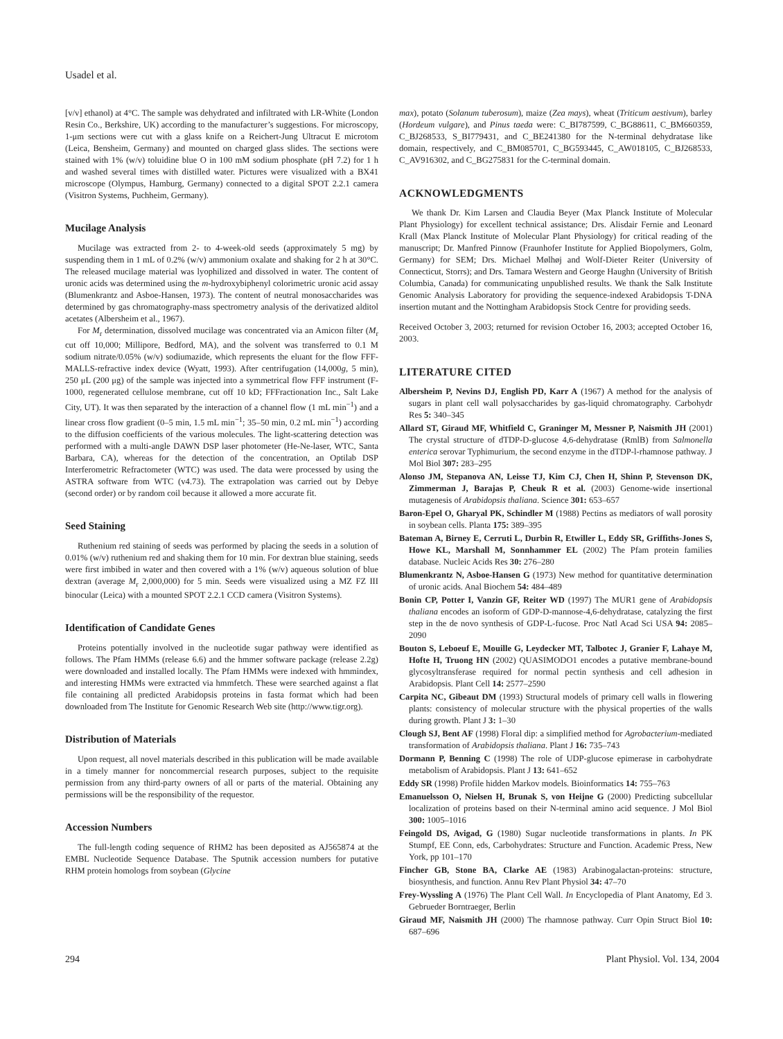Usadel et al.
[v/v] ethanol) at 4°C. The sample was dehydrated and infiltrated with LR-White (London Resin Co., Berkshire, UK) according to the manufacturer’s suggestions. For microscopy, 1-μm sections were cut with a glass knife on a Reichert-Jung Ultracut E microtom (Leica, Bensheim, Germany) and mounted on charged glass slides. The sections were stained with 1% (w/v) toluidine blue O in 100 mM sodium phosphate (pH 7.2) for 1 h and washed several times with distilled water. Pictures were visualized with a BX41 microscope (Olympus, Hamburg, Germany) connected to a digital SPOT 2.2.1 camera (Visitron Systems, Puchheim, Germany).
Mucilage Analysis
Mucilage was extracted from 2- to 4-week-old seeds (approximately 5 mg) by suspending them in 1 mL of 0.2% (w/v) ammonium oxalate and shaking for 2 h at 30°C. The released mucilage material was lyophilized and dissolved in water. The content of uronic acids was determined using the m-hydroxybiphenyl colorimetric uronic acid assay (Blumenkrantz and Asboe-Hansen, 1973). The content of neutral monosaccharides was determined by gas chromatography-mass spectrometry analysis of the derivatized alditol acetates (Albersheim et al., 1967).
For M<sub>r</sub> determination, dissolved mucilage was concentrated via an Amicon filter (M<sub>r</sub> cut off 10,000; Millipore, Bedford, MA), and the solvent was transferred to 0.1 M sodium nitrate/0.05% (w/v) sodiumazide, which represents the eluant for the flow FFF-MALLS-refractive index device (Wyatt, 1993). After centrifugation (14,000g, 5 min), 250 μL (200 μg) of the sample was injected into a symmetrical flow FFF instrument (F-1000, regenerated cellulose membrane, cut off 10 kD; FFFractionation Inc., Salt Lake City, UT). It was then separated by the interaction of a channel flow (1 mL min<sup>−1</sup>) and a linear cross flow gradient (0–5 min, 1.5 mL min<sup>−1</sup>; 35–50 min, 0.2 mL min<sup>−1</sup>) according to the diffusion coefficients of the various molecules. The light-scattering detection was performed with a multi-angle DAWN DSP laser photometer (He-Ne-laser, WTC, Santa Barbara, CA), whereas for the detection of the concentration, an Optilab DSP Interferometric Refractometer (WTC) was used. The data were processed by using the ASTRA software from WTC (v4.73). The extrapolation was carried out by Debye (second order) or by random coil because it allowed a more accurate fit.
Seed Staining
Ruthenium red staining of seeds was performed by placing the seeds in a solution of 0.01% (w/v) ruthenium red and shaking them for 10 min. For dextran blue staining, seeds were first imbibed in water and then covered with a 1% (w/v) aqueous solution of blue dextran (average M<sub>r</sub> 2,000,000) for 5 min. Seeds were visualized using a MZ FZ III binocular (Leica) with a mounted SPOT 2.2.1 CCD camera (Visitron Systems).
Identification of Candidate Genes
Proteins potentially involved in the nucleotide sugar pathway were identified as follows. The Pfam HMMs (release 6.6) and the hmmer software package (release 2.2g) were downloaded and installed locally. The Pfam HMMs were indexed with hmmindex, and interesting HMMs were extracted via hmmfetch. These were searched against a flat file containing all predicted Arabidopsis proteins in fasta format which had been downloaded from The Institute for Genomic Research Web site (http://www.tigr.org).
Distribution of Materials
Upon request, all novel materials described in this publication will be made available in a timely manner for noncommercial research purposes, subject to the requisite permission from any third-party owners of all or parts of the material. Obtaining any permissions will be the responsibility of the requestor.
Accession Numbers
The full-length coding sequence of RHM2 has been deposited as AJ565874 at the EMBL Nucleotide Sequence Database. The Sputnik accession numbers for putative RHM protein homologs from soybean (Glycine
max), potato (Solanum tuberosum), maize (Zea mays), wheat (Triticum aestivum), barley (Hordeum vulgare), and Pinus taeda were: C_BI787599, C_BG88611, C_BM660359, C_BJ268533, S_BI779431, and C_BE241380 for the N-terminal dehydratase like domain, respectively, and C_BM085701, C_BG593445, C_AW018105, C_BJ268533, C_AV916302, and C_BG275831 for the C-terminal domain.
ACKNOWLEDGMENTS
We thank Dr. Kim Larsen and Claudia Beyer (Max Planck Institute of Molecular Plant Physiology) for excellent technical assistance; Drs. Alisdair Fernie and Leonard Krall (Max Planck Institute of Molecular Plant Physiology) for critical reading of the manuscript; Dr. Manfred Pinnow (Fraunhofer Institute for Applied Biopolymers, Golm, Germany) for SEM; Drs. Michael Mølhøj and Wolf-Dieter Reiter (University of Connecticut, Storrs); and Drs. Tamara Western and George Haughn (University of British Columbia, Canada) for communicating unpublished results. We thank the Salk Institute Genomic Analysis Laboratory for providing the sequence-indexed Arabidopsis T-DNA insertion mutant and the Nottingham Arabidopsis Stock Centre for providing seeds.
Received October 3, 2003; returned for revision October 16, 2003; accepted October 16, 2003.
LITERATURE CITED
Albersheim P, Nevins DJ, English PD, Karr A (1967) A method for the analysis of sugars in plant cell wall polysaccharides by gas-liquid chromatography. Carbohydr Res 5: 340–345
Allard ST, Giraud MF, Whitfield C, Graninger M, Messner P, Naismith JH (2001) The crystal structure of dTDP-D-glucose 4,6-dehydratase (RmlB) from Salmonella enterica serovar Typhimurium, the second enzyme in the dTDP-l-rhamnose pathway. J Mol Biol 307: 283–295
Alonso JM, Stepanova AN, Leisse TJ, Kim CJ, Chen H, Shinn P, Stevenson DK, Zimmerman J, Barajas P, Cheuk R et al. (2003) Genome-wide insertional mutagenesis of Arabidopsis thaliana. Science 301: 653–657
Baron-Epel O, Gharyal PK, Schindler M (1988) Pectins as mediators of wall porosity in soybean cells. Planta 175: 389–395
Bateman A, Birney E, Cerruti L, Durbin R, Etwiller L, Eddy SR, Griffiths-Jones S, Howe KL, Marshall M, Sonnhammer EL (2002) The Pfam protein families database. Nucleic Acids Res 30: 276–280
Blumenkrantz N, Asboe-Hansen G (1973) New method for quantitative determination of uronic acids. Anal Biochem 54: 484–489
Bonin CP, Potter I, Vanzin GF, Reiter WD (1997) The MUR1 gene of Arabidopsis thaliana encodes an isoform of GDP-D-mannose-4,6-dehydratase, catalyzing the first step in the de novo synthesis of GDP-L-fucose. Proc Natl Acad Sci USA 94: 2085–2090
Bouton S, Leboeuf E, Mouille G, Leydecker MT, Talbotec J, Granier F, Lahaye M, Hofte H, Truong HN (2002) QUASIMODO1 encodes a putative membrane-bound glycosyltransferase required for normal pectin synthesis and cell adhesion in Arabidopsis. Plant Cell 14: 2577–2590
Carpita NC, Gibeaut DM (1993) Structural models of primary cell walls in flowering plants: consistency of molecular structure with the physical properties of the walls during growth. Plant J 3: 1–30
Clough SJ, Bent AF (1998) Floral dip: a simplified method for Agrobacterium-mediated transformation of Arabidopsis thaliana. Plant J 16: 735–743
Dormann P, Benning C (1998) The role of UDP-glucose epimerase in carbohydrate metabolism of Arabidopsis. Plant J 13: 641–652
Eddy SR (1998) Profile hidden Markov models. Bioinformatics 14: 755–763
Emanuelsson O, Nielsen H, Brunak S, von Heijne G (2000) Predicting subcellular localization of proteins based on their N-terminal amino acid sequence. J Mol Biol 300: 1005–1016
Feingold DS, Avigad, G (1980) Sugar nucleotide transformations in plants. In PK Stumpf, EE Conn, eds, Carbohydrates: Structure and Function. Academic Press, New York, pp 101–170
Fincher GB, Stone BA, Clarke AE (1983) Arabinogalactan-proteins: structure, biosynthesis, and function. Annu Rev Plant Physiol 34: 47–70
Frey-Wyssling A (1976) The Plant Cell Wall. In Encyclopedia of Plant Anatomy, Ed 3. Gebrueder Borntraeger, Berlin
Giraud MF, Naismith JH (2000) The rhamnose pathway. Curr Opin Struct Biol 10: 687–696
294 Plant Physiol. Vol. 134, 2004